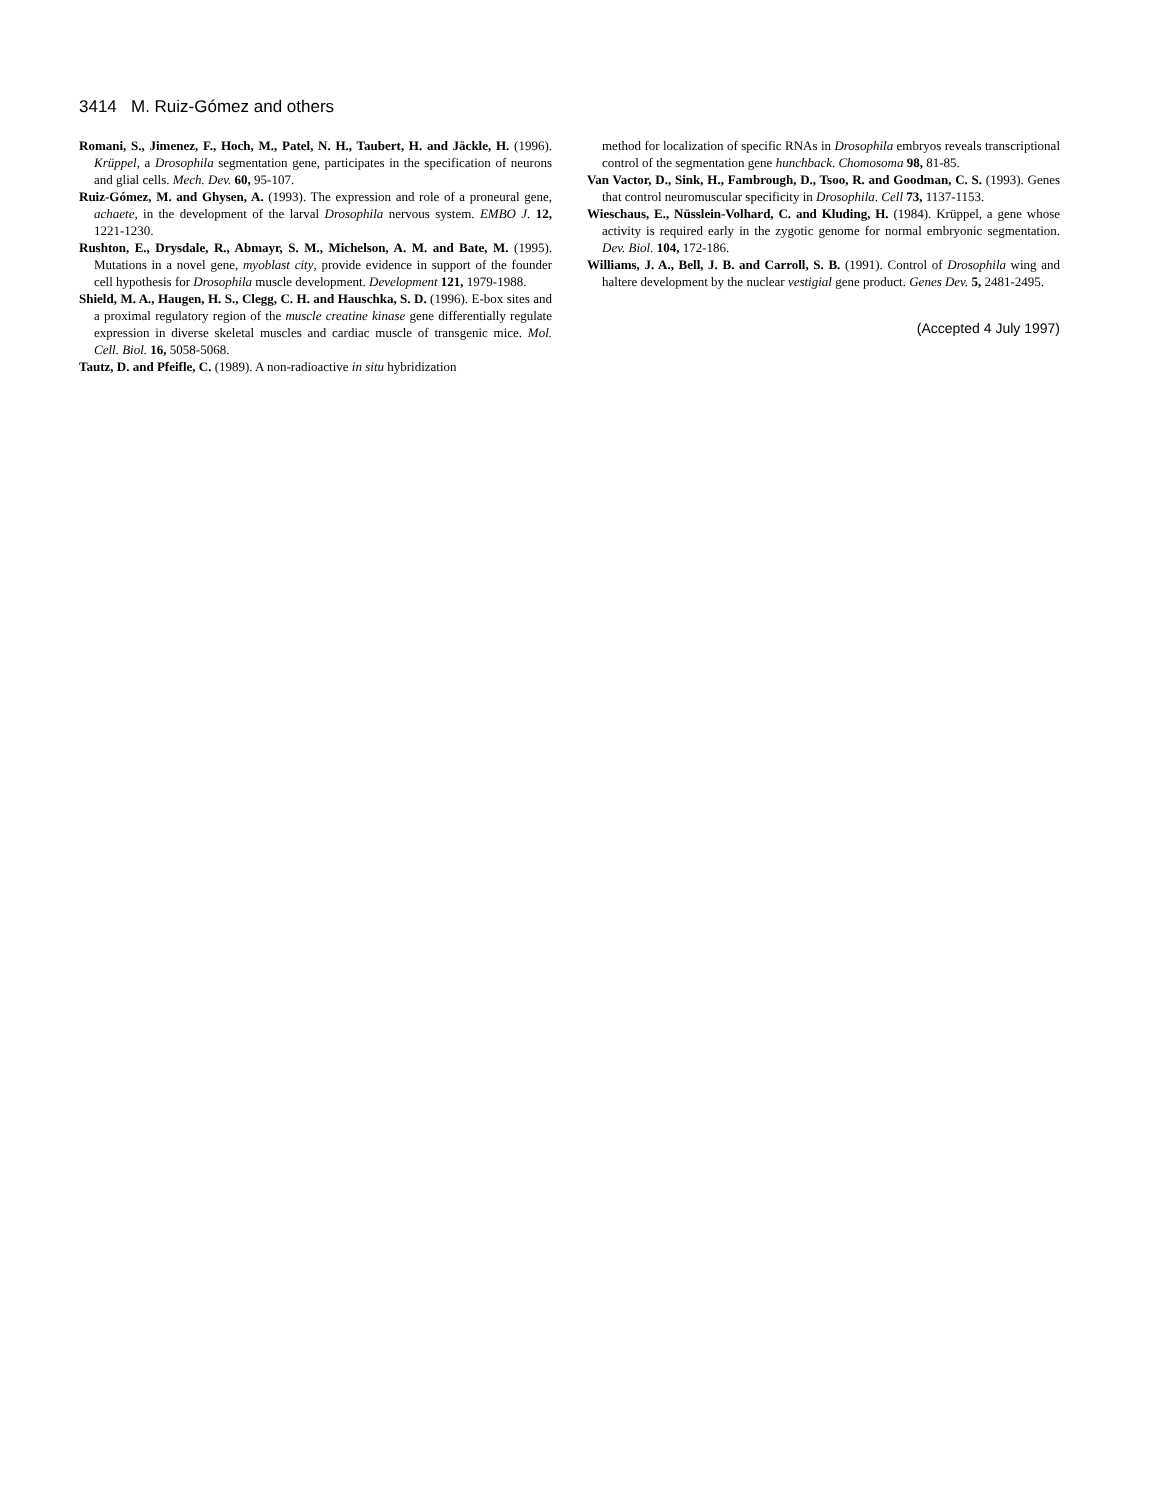3414 M. Ruiz-Gómez and others
Romani, S., Jimenez, F., Hoch, M., Patel, N. H., Taubert, H. and Jäckle, H. (1996). Krüppel, a Drosophila segmentation gene, participates in the specification of neurons and glial cells. Mech. Dev. 60, 95-107.
Ruiz-Gómez, M. and Ghysen, A. (1993). The expression and role of a proneural gene, achaete, in the development of the larval Drosophila nervous system. EMBO J. 12, 1221-1230.
Rushton, E., Drysdale, R., Abmayr, S. M., Michelson, A. M. and Bate, M. (1995). Mutations in a novel gene, myoblast city, provide evidence in support of the founder cell hypothesis for Drosophila muscle development. Development 121, 1979-1988.
Shield, M. A., Haugen, H. S., Clegg, C. H. and Hauschka, S. D. (1996). E-box sites and a proximal regulatory region of the muscle creatine kinase gene differentially regulate expression in diverse skeletal muscles and cardiac muscle of transgenic mice. Mol. Cell. Biol. 16, 5058-5068.
Tautz, D. and Pfeifle, C. (1989). A non-radioactive in situ hybridization
method for localization of specific RNAs in Drosophila embryos reveals transcriptional control of the segmentation gene hunchback. Chomosoma 98, 81-85.
Van Vactor, D., Sink, H., Fambrough, D., Tsoo, R. and Goodman, C. S. (1993). Genes that control neuromuscular specificity in Drosophila. Cell 73, 1137-1153.
Wieschaus, E., Nüsslein-Volhard, C. and Kluding, H. (1984). Krüppel, a gene whose activity is required early in the zygotic genome for normal embryonic segmentation. Dev. Biol. 104, 172-186.
Williams, J. A., Bell, J. B. and Carroll, S. B. (1991). Control of Drosophila wing and haltere development by the nuclear vestigial gene product. Genes Dev. 5, 2481-2495.
(Accepted 4 July 1997)